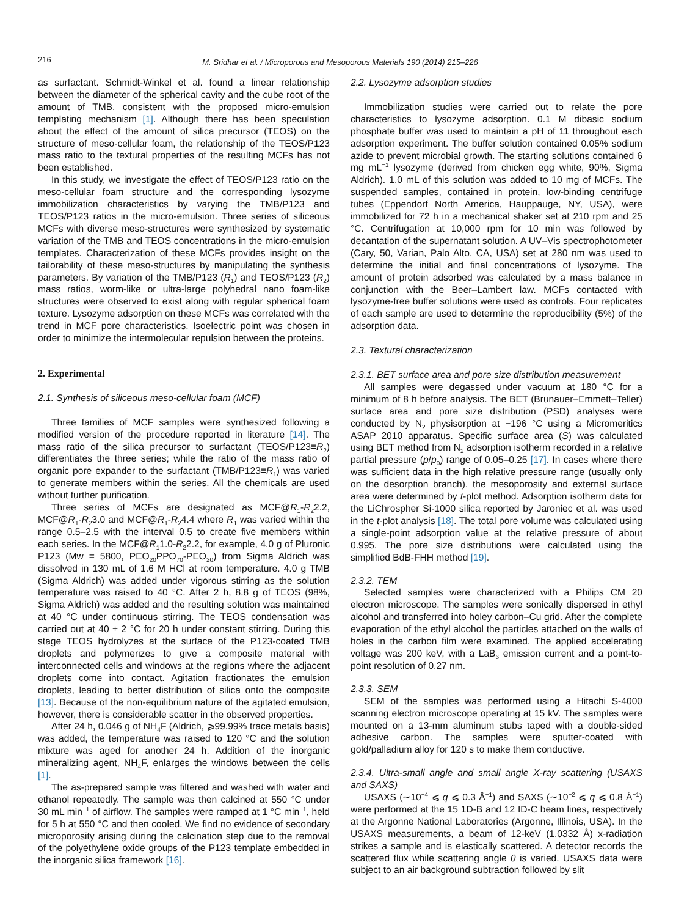216
M. Sridhar et al. / Microporous and Mesoporous Materials 190 (2014) 215–226
as surfactant. Schmidt-Winkel et al. found a linear relationship between the diameter of the spherical cavity and the cube root of the amount of TMB, consistent with the proposed micro-emulsion templating mechanism [1]. Although there has been speculation about the effect of the amount of silica precursor (TEOS) on the structure of meso-cellular foam, the relationship of the TEOS/P123 mass ratio to the textural properties of the resulting MCFs has not been established.
In this study, we investigate the effect of TEOS/P123 ratio on the meso-cellular foam structure and the corresponding lysozyme immobilization characteristics by varying the TMB/P123 and TEOS/P123 ratios in the micro-emulsion. Three series of siliceous MCFs with diverse meso-structures were synthesized by systematic variation of the TMB and TEOS concentrations in the micro-emulsion templates. Characterization of these MCFs provides insight on the tailorability of these meso-structures by manipulating the synthesis parameters. By variation of the TMB/P123 (R<sub>1</sub>) and TEOS/P123 (R<sub>2</sub>) mass ratios, worm-like or ultra-large polyhedral nano foam-like structures were observed to exist along with regular spherical foam texture. Lysozyme adsorption on these MCFs was correlated with the trend in MCF pore characteristics. Isoelectric point was chosen in order to minimize the intermolecular repulsion between the proteins.
2. Experimental
2.1. Synthesis of siliceous meso-cellular foam (MCF)
Three families of MCF samples were synthesized following a modified version of the procedure reported in literature [14]. The mass ratio of the silica precursor to surfactant (TEOS/P123≡R<sub>2</sub>) differentiates the three series; while the ratio of the mass ratio of organic pore expander to the surfactant (TMB/P123≡R<sub>1</sub>) was varied to generate members within the series. All the chemicals are used without further purification.
Three series of MCFs are designated as MCF@R<sub>1</sub>-R<sub>2</sub>2.2, MCF@R<sub>1</sub>-R<sub>2</sub>3.0 and MCF@R<sub>1</sub>-R<sub>2</sub>4.4 where R<sub>1</sub> was varied within the range 0.5–2.5 with the interval 0.5 to create five members within each series. In the MCF@R<sub>1</sub>1.0-R<sub>2</sub>2.2, for example, 4.0 g of Pluronic P123 (Mw = 5800, PEO<sub>20</sub>PPO<sub>70</sub>-PEO<sub>20</sub>) from Sigma Aldrich was dissolved in 130 mL of 1.6 M HCl at room temperature. 4.0 g TMB (Sigma Aldrich) was added under vigorous stirring as the solution temperature was raised to 40 °C. After 2 h, 8.8 g of TEOS (98%, Sigma Aldrich) was added and the resulting solution was maintained at 40 °C under continuous stirring. The TEOS condensation was carried out at 40 ± 2 °C for 20 h under constant stirring. During this stage TEOS hydrolyzes at the surface of the P123-coated TMB droplets and polymerizes to give a composite material with interconnected cells and windows at the regions where the adjacent droplets come into contact. Agitation fractionates the emulsion droplets, leading to better distribution of silica onto the composite [13]. Because of the non-equilibrium nature of the agitated emulsion, however, there is considerable scatter in the observed properties.
After 24 h, 0.046 g of NH<sub>4</sub>F (Aldrich, ⩾99.99% trace metals basis) was added, the temperature was raised to 120 °C and the solution mixture was aged for another 24 h. Addition of the inorganic mineralizing agent, NH<sub>4</sub>F, enlarges the windows between the cells [1].
The as-prepared sample was filtered and washed with water and ethanol repeatedly. The sample was then calcined at 550 °C under 30 mL min<sup>−1</sup> of airflow. The samples were ramped at 1 °C min<sup>−1</sup>, held for 5 h at 550 °C and then cooled. We find no evidence of secondary microporosity arising during the calcination step due to the removal of the polyethylene oxide groups of the P123 template embedded in the inorganic silica framework [16].
2.2. Lysozyme adsorption studies
Immobilization studies were carried out to relate the pore characteristics to lysozyme adsorption. 0.1 M dibasic sodium phosphate buffer was used to maintain a pH of 11 throughout each adsorption experiment. The buffer solution contained 0.05% sodium azide to prevent microbial growth. The starting solutions contained 6 mg mL<sup>−1</sup> lysozyme (derived from chicken egg white, 90%, Sigma Aldrich). 1.0 mL of this solution was added to 10 mg of MCFs. The suspended samples, contained in protein, low-binding centrifuge tubes (Eppendorf North America, Hauppauge, NY, USA), were immobilized for 72 h in a mechanical shaker set at 210 rpm and 25 °C. Centrifugation at 10,000 rpm for 10 min was followed by decantation of the supernatant solution. A UV–Vis spectrophotometer (Cary, 50, Varian, Palo Alto, CA, USA) set at 280 nm was used to determine the initial and final concentrations of lysozyme. The amount of protein adsorbed was calculated by a mass balance in conjunction with the Beer–Lambert law. MCFs contacted with lysozyme-free buffer solutions were used as controls. Four replicates of each sample are used to determine the reproducibility (5%) of the adsorption data.
2.3. Textural characterization
2.3.1. BET surface area and pore size distribution measurement
All samples were degassed under vacuum at 180 °C for a minimum of 8 h before analysis. The BET (Brunauer–Emmett–Teller) surface area and pore size distribution (PSD) analyses were conducted by N<sub>2</sub> physisorption at −196 °C using a Micromeritics ASAP 2010 apparatus. Specific surface area (S) was calculated using BET method from N<sub>2</sub> adsorption isotherm recorded in a relative partial pressure (p/p<sub>0</sub>) range of 0.05–0.25 [17]. In cases where there was sufficient data in the high relative pressure range (usually only on the desorption branch), the mesoporosity and external surface area were determined by t-plot method. Adsorption isotherm data for the LiChrospher Si-1000 silica reported by Jaroniec et al. was used in the t-plot analysis [18]. The total pore volume was calculated using a single-point adsorption value at the relative pressure of about 0.995. The pore size distributions were calculated using the simplified BdB-FHH method [19].
2.3.2. TEM
Selected samples were characterized with a Philips CM 20 electron microscope. The samples were sonically dispersed in ethyl alcohol and transferred into holey carbon–Cu grid. After the complete evaporation of the ethyl alcohol the particles attached on the walls of holes in the carbon film were examined. The applied accelerating voltage was 200 keV, with a LaB<sub>6</sub> emission current and a point-to-point resolution of 0.27 nm.
2.3.3. SEM
SEM of the samples was performed using a Hitachi S-4000 scanning electron microscope operating at 15 kV. The samples were mounted on a 13-mm aluminum stubs taped with a double-sided adhesive carbon. The samples were sputter-coated with gold/palladium alloy for 120 s to make them conductive.
2.3.4. Ultra-small angle and small angle X-ray scattering (USAXS and SAXS)
USAXS (∼10<sup>−4</sup> ⩽ q ⩽ 0.3 Å<sup>−1</sup>) and SAXS (∼10<sup>−2</sup> ⩽ q ⩽ 0.8 Å<sup>−1</sup>) were performed at the 15 1D-B and 12 ID-C beam lines, respectively at the Argonne National Laboratories (Argonne, Illinois, USA). In the USAXS measurements, a beam of 12-keV (1.0332 Å) x-radiation strikes a sample and is elastically scattered. A detector records the scattered flux while scattering angle θ is varied. USAXS data were subject to an air background subtraction followed by slit